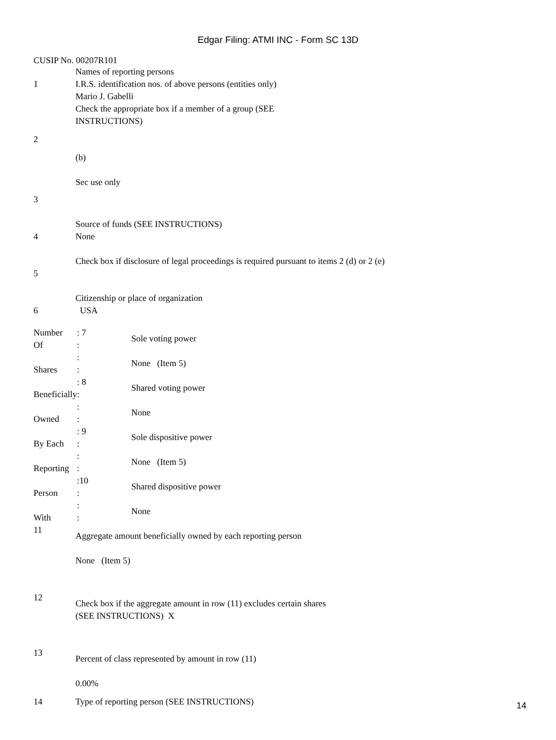Edgar Filing: ATMI INC - Form SC 13D
CUSIP No. 00207R101
| 1 | Names of reporting persons I.R.S. identification nos. of above persons (entities only) Mario J. Gabelli Check the appropriate box if a member of a group (SEE INSTRUCTIONS) |
| 2 | |
| | (b) |
| 3 | Sec use only |
| 4 | Source of funds (SEE INSTRUCTIONS) None |
| 5 | Check box if disclosure of legal proceedings is required pursuant to items 2 (d) or 2 (e) |
| 6 | Citizenship or place of organization USA |
| Number Of | : 7 : | Sole voting power |
| Shares | : : | None (Item 5) |
| Beneficially | : 8 : | Shared voting power |
| Owned | : : | None |
| By Each | : 9 : | Sole dispositive power |
| Reporting | : : | None (Item 5) |
| Person | :10 : | Shared dispositive power |
| With | : : | None |
| 11 | Aggregate amount beneficially owned by each reporting person None (Item 5) |
| 12 | Check box if the aggregate amount in row (11) excludes certain shares (SEE INSTRUCTIONS) X |
| 13 | Percent of class represented by amount in row (11) 0.00% |
| 14 | Type of reporting person (SEE INSTRUCTIONS) |
14